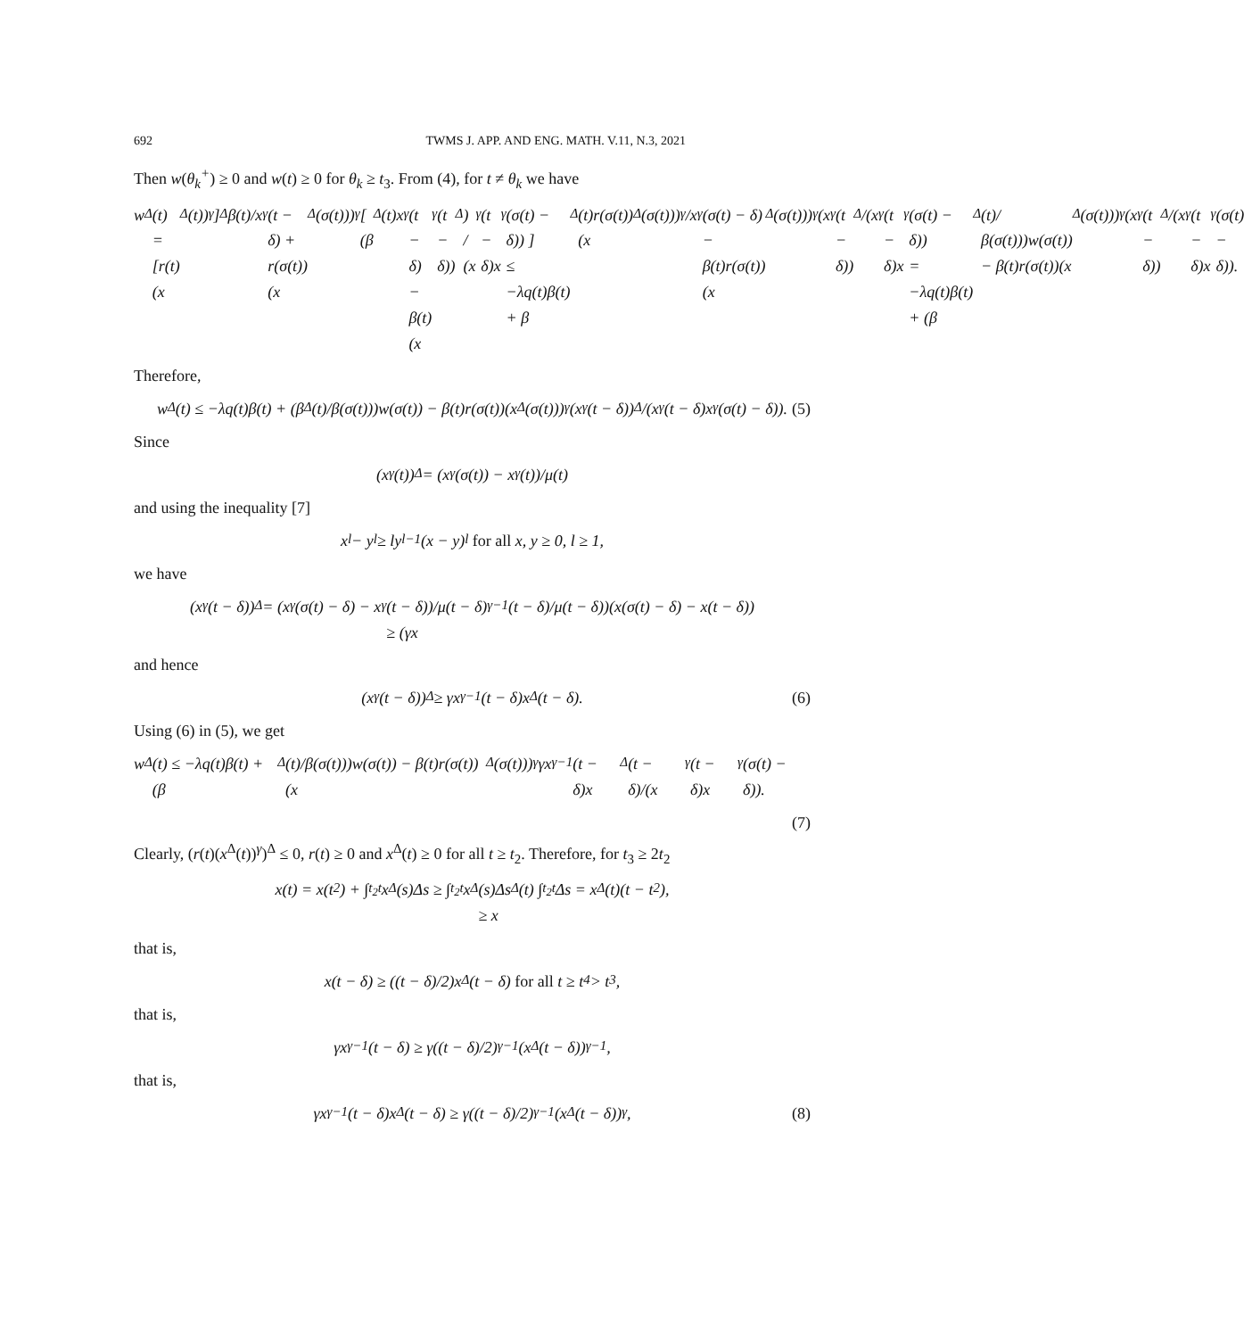692 TWMS J. APP. AND ENG. MATH. V.11, N.3, 2021
Then w(θ<sub>k</sub><sup>+</sup>) ≥ 0 and w(t) ≥ 0 for θ<sub>k</sub> ≥ t<sub>3</sub>. From (4), for t ≠ θ<sub>k</sub> we have
w<sup>Δ</sup>(t) = [r(t)(x<sup>Δ</sup>(t))<sup>γ</sup>]<sup>Δ</sup> β(t)/x<sup>γ</sup>(t − δ) + r(σ(t))(x<sup>Δ</sup>(σ(t)))<sup>γ</sup>[ (β<sup>Δ</sup>(t)x<sup>γ</sup>(t − δ) − β(t)(x<sup>γ</sup>(t − δ))<sup>Δ</sup>) / (x<sup>γ</sup>(t − δ)x<sup>γ</sup>(σ(t) − δ)) ]
≤ −λq(t)β(t) + β<sup>Δ</sup>(t)r(σ(t))(x<sup>Δ</sup>(σ(t)))<sup>γ</sup>/x<sup>γ</sup>(σ(t) − δ) − β(t)r(σ(t))(x<sup>Δ</sup>(σ(t)))<sup>γ</sup>(x<sup>γ</sup>(t − δ))<sup>Δ</sup>/(x<sup>γ</sup>(t − δ)x<sup>γ</sup>(σ(t) − δ))
= −λq(t)β(t) + (β<sup>Δ</sup>(t)/β(σ(t)))w(σ(t)) − β(t)r(σ(t))(x<sup>Δ</sup>(σ(t)))<sup>γ</sup>(x<sup>γ</sup>(t − δ))<sup>Δ</sup>/(x<sup>γ</sup>(t − δ)x<sup>γ</sup>(σ(t) − δ)).
Therefore,
w<sup>Δ</sup>(t) ≤ −λq(t)β(t) + (β<sup>Δ</sup>(t)/β(σ(t)))w(σ(t)) − β(t)r(σ(t))(x<sup>Δ</sup>(σ(t)))<sup>γ</sup>(x<sup>γ</sup>(t − δ))<sup>Δ</sup>/(x<sup>γ</sup>(t − δ)x<sup>γ</sup>(σ(t) − δ)). (5)
Since
(x<sup>γ</sup>(t))<sup>Δ</sup> = (x<sup>γ</sup>(σ(t)) − x<sup>γ</sup>(t))/μ(t)
and using the inequality [7]
x<sup>l</sup> − y<sup>l</sup> ≥ ly<sup>l−1</sup>(x − y)<sup>l</sup> for all x, y ≥ 0, l ≥ 1,
we have
(x<sup>γ</sup>(t − δ))<sup>Δ</sup> = (x<sup>γ</sup>(σ(t) − δ) − x<sup>γ</sup>(t − δ))/μ(t − δ)
≥ (γx<sup>γ−1</sup>(t − δ)/μ(t − δ))(x(σ(t) − δ) − x(t − δ))
and hence
(x<sup>γ</sup>(t − δ))<sup>Δ</sup> ≥ γx<sup>γ−1</sup>(t − δ)x<sup>Δ</sup>(t − δ). (6)
Using (6) in (5), we get
w<sup>Δ</sup>(t) ≤ −λq(t)β(t) + (β<sup>Δ</sup>(t)/β(σ(t)))w(σ(t)) − β(t)r(σ(t))(x<sup>Δ</sup>(σ(t)))<sup>γ</sup>γx<sup>γ−1</sup>(t − δ)x<sup>Δ</sup>(t − δ)/(x<sup>γ</sup>(t − δ)x<sup>γ</sup>(σ(t) − δ)).
(7)
Clearly, (r(t)(x<sup>Δ</sup>(t))<sup>γ</sup>)<sup>Δ</sup> ≤ 0, r(t) ≥ 0 and x<sup>Δ</sup>(t) ≥ 0 for all t ≥ t<sub>2</sub>. Therefore, for t<sub>3</sub> ≥ 2t<sub>2</sub>
x(t) = x(t<sub>2</sub>) + ∫<sub>t<sub>2</sub></sub><sup>t</sup> x<sup>Δ</sup>(s)Δs ≥ ∫<sub>t<sub>2</sub></sub><sup>t</sup> x<sup>Δ</sup>(s)Δs
≥ x<sup>Δ</sup>(t) ∫<sub>t<sub>2</sub></sub><sup>t</sup> Δs = x<sup>Δ</sup>(t)(t − t<sub>2</sub>),
that is,
x(t − δ) ≥ ((t − δ)/2)x<sup>Δ</sup>(t − δ) for all t ≥ t<sub>4</sub> > t<sub>3</sub>,
that is,
γx<sup>γ−1</sup>(t − δ) ≥ γ((t − δ)/2)<sup>γ−1</sup>(x<sup>Δ</sup>(t − δ))<sup>γ−1</sup>,
that is,
γx<sup>γ−1</sup>(t − δ)x<sup>Δ</sup>(t − δ) ≥ γ((t − δ)/2)<sup>γ−1</sup>(x<sup>Δ</sup>(t − δ))<sup>γ</sup>, (8)